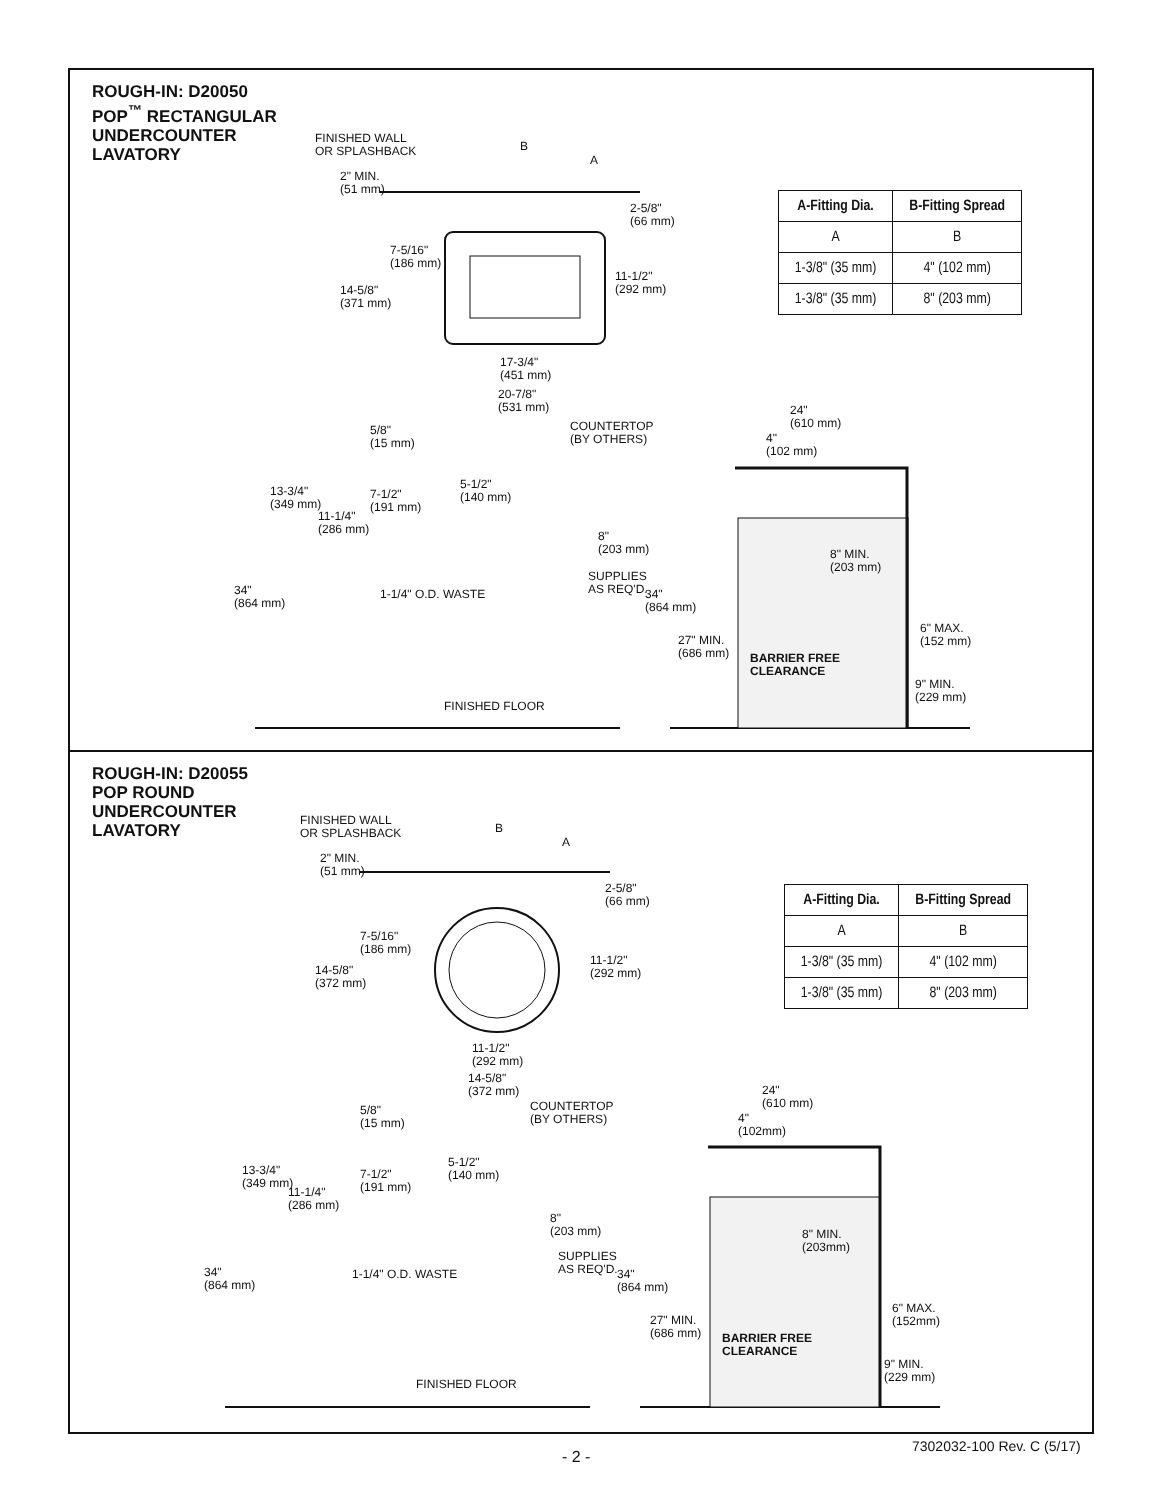ROUGH-IN: D20050
POP<sup>™</sup> RECTANGULAR
UNDERCOUNTER
LAVATORY
FINISHED WALL
OR SPLASHBACK
2" MIN.
(51 mm)
B
A
2-5/8"
(66 mm)
7-5/16"
(186 mm)
14-5/8"
(371 mm)
11-1/2"
(292 mm)
17-3/4"
(451 mm)
20-7/8"
(531 mm)
5/8"
(15 mm)
COUNTERTOP
(BY OTHERS)
24"
(610 mm)
4"
(102 mm)
13-3/4"
(349 mm)
7-1/2"
(191 mm)
5-1/2"
(140 mm)
11-1/4"
(286 mm)
8"
(203 mm)
8" MIN.
(203 mm)
SUPPLIES
AS REQ'D.
1-1/4" O.D. WASTE
34"
(864 mm)
34"
(864 mm)
6" MAX.
(152 mm)
27" MIN.
(686 mm)
BARRIER FREE
CLEARANCE
9" MIN.
(229 mm)
FINISHED FLOOR
| A-Fitting Dia. | B-Fitting Spread |
| --- | --- |
| A | B |
| 1-3/8" (35 mm) | 4" (102 mm) |
| 1-3/8" (35 mm) | 8" (203 mm) |
ROUGH-IN: D20055
POP ROUND
UNDERCOUNTER
LAVATORY
FINISHED WALL
OR SPLASHBACK
2" MIN.
(51 mm)
B
A
2-5/8"
(66 mm)
7-5/16"
(186 mm)
14-5/8"
(372 mm)
11-1/2"
(292 mm)
11-1/2"
(292 mm)
14-5/8"
(372 mm)
5/8"
(15 mm)
COUNTERTOP
(BY OTHERS)
24"
(610 mm)
4"
(102mm)
13-3/4"
(349 mm)
7-1/2"
(191 mm)
5-1/2"
(140 mm)
11-1/4"
(286 mm)
8"
(203 mm)
8" MIN.
(203mm)
SUPPLIES
AS REQ'D.
1-1/4" O.D. WASTE
34"
(864 mm)
34"
(864 mm)
6" MAX.
(152mm)
27" MIN.
(686 mm)
BARRIER FREE
CLEARANCE
9" MIN.
(229 mm)
FINISHED FLOOR
| A-Fitting Dia. | B-Fitting Spread |
| --- | --- |
| A | B |
| 1-3/8" (35 mm) | 4" (102 mm) |
| 1-3/8" (35 mm) | 8" (203 mm) |
- 2 -
7302032-100 Rev. C (5/17)